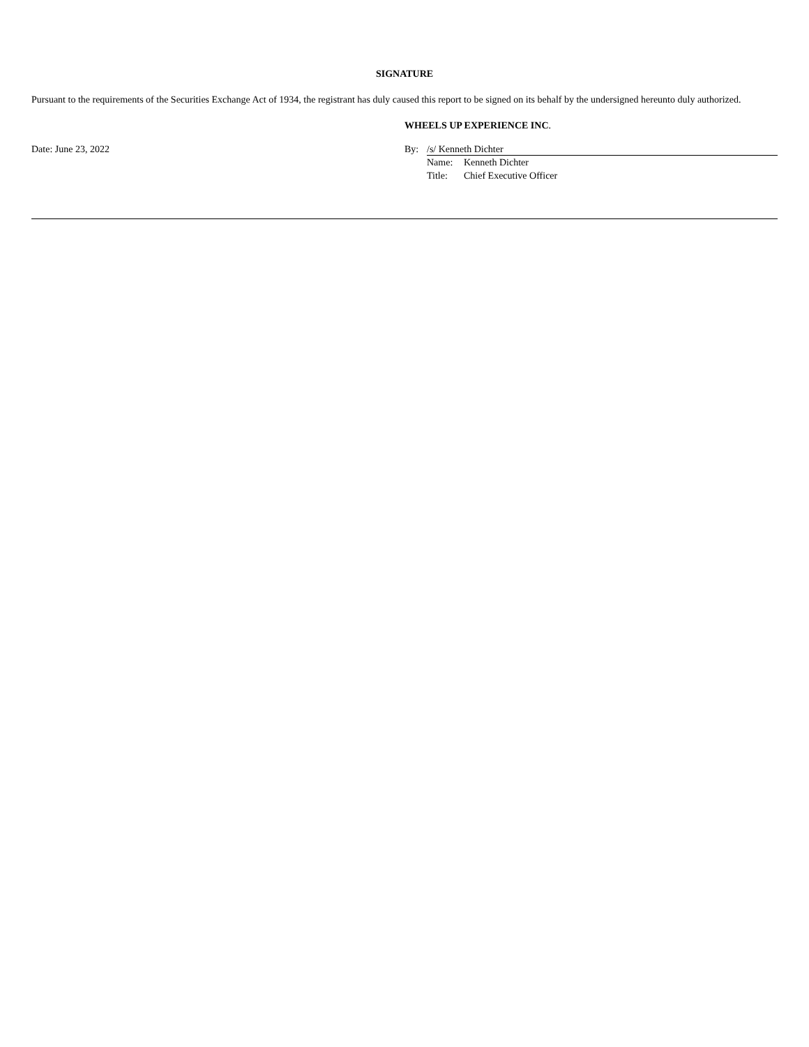SIGNATURE
Pursuant to the requirements of the Securities Exchange Act of 1934, the registrant has duly caused this report to be signed on its behalf by the undersigned hereunto duly authorized.
Date: June 23, 2022
WHEELS UP EXPERIENCE INC.
By: /s/ Kenneth Dichter
Name: Kenneth Dichter
Title: Chief Executive Officer